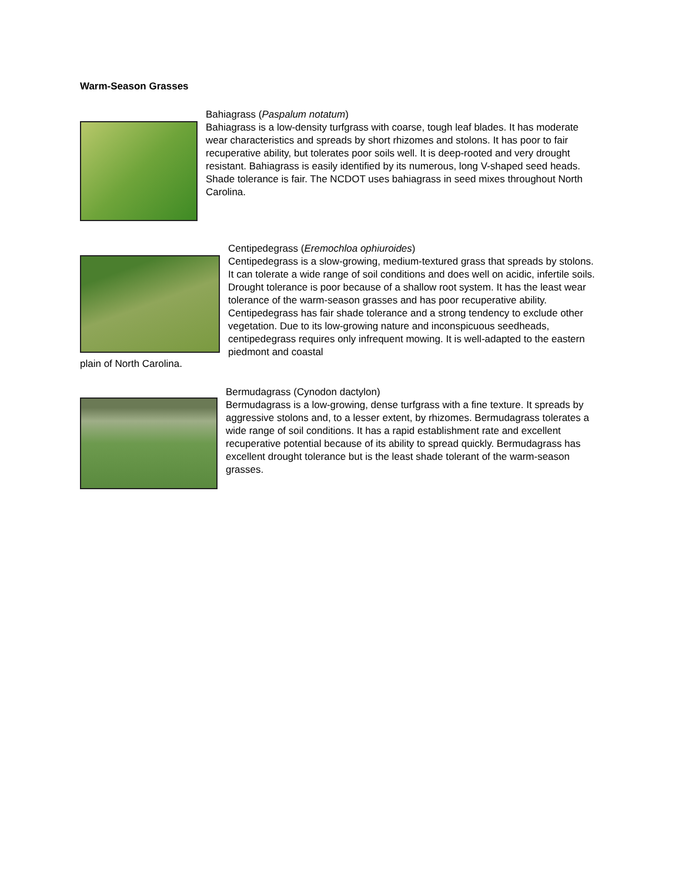Warm-Season Grasses
Bahiagrass (Paspalum notatum)
Bahiagrass is a low-density turfgrass with coarse, tough leaf blades. It has moderate wear characteristics and spreads by short rhizomes and stolons. It has poor to fair recuperative ability, but tolerates poor soils well. It is deep-rooted and very drought resistant. Bahiagrass is easily identified by its numerous, long V-shaped seed heads. Shade tolerance is fair. The NCDOT uses bahiagrass in seed mixes throughout North Carolina.
Centipedegrass (Eremochloa ophiuroides)
Centipedegrass is a slow-growing, medium-textured grass that spreads by stolons. It can tolerate a wide range of soil conditions and does well on acidic, infertile soils. Drought tolerance is poor because of a shallow root system. It has the least wear tolerance of the warm-season grasses and has poor recuperative ability. Centipedegrass has fair shade tolerance and a strong tendency to exclude other vegetation. Due to its low-growing nature and inconspicuous seedheads, centipedegrass requires only infrequent mowing. It is well-adapted to the eastern piedmont and coastal
plain of North Carolina.
Bermudagrass (Cynodon dactylon)
Bermudagrass is a low-growing, dense turfgrass with a fine texture. It spreads by aggressive stolons and, to a lesser extent, by rhizomes. Bermudagrass tolerates a wide range of soil conditions. It has a rapid establishment rate and excellent recuperative potential because of its ability to spread quickly. Bermudagrass has excellent drought tolerance but is the least shade tolerant of the warm-season grasses.